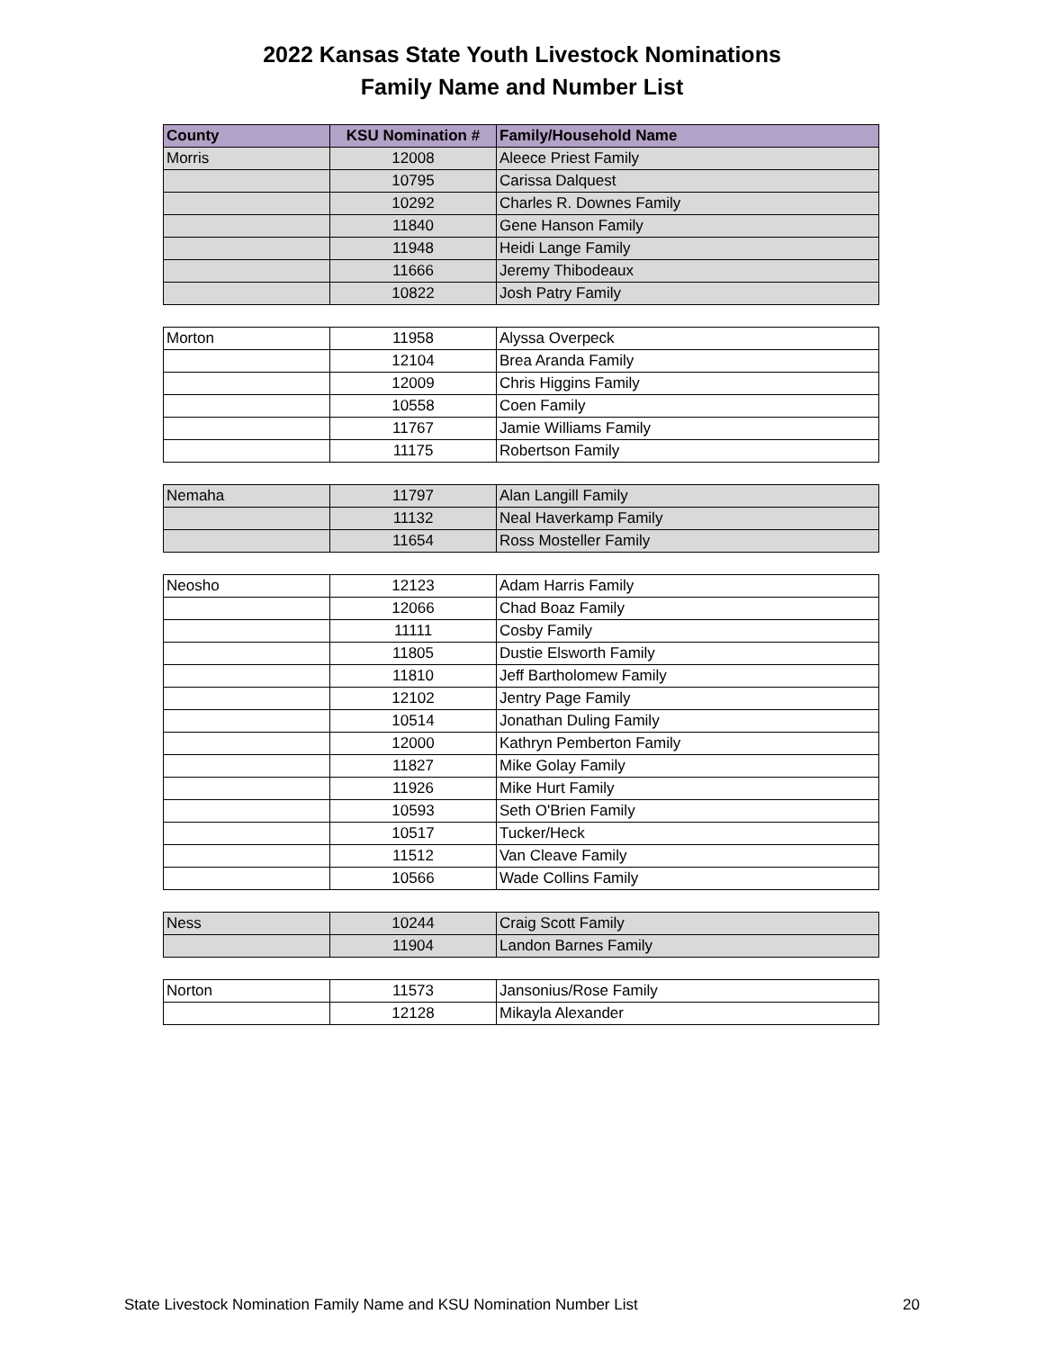2022 Kansas State Youth Livestock Nominations
Family Name and Number List
| County | KSU Nomination # | Family/Household Name |
| --- | --- | --- |
| Morris | 12008 | Aleece Priest Family |
| | 10795 | Carissa Dalquest |
| | 10292 | Charles R. Downes Family |
| | 11840 | Gene Hanson Family |
| | 11948 | Heidi Lange Family |
| | 11666 | Jeremy Thibodeaux |
| | 10822 | Josh Patry Family |
| Morton | 11958 | Alyssa Overpeck |
| | 12104 | Brea Aranda Family |
| | 12009 | Chris Higgins Family |
| | 10558 | Coen Family |
| | 11767 | Jamie Williams Family |
| | 11175 | Robertson Family |
| Nemaha | 11797 | Alan Langill Family |
| | 11132 | Neal Haverkamp Family |
| | 11654 | Ross Mosteller Family |
| Neosho | 12123 | Adam Harris Family |
| | 12066 | Chad Boaz Family |
| | 11111 | Cosby Family |
| | 11805 | Dustie Elsworth Family |
| | 11810 | Jeff Bartholomew Family |
| | 12102 | Jentry Page Family |
| | 10514 | Jonathan Duling Family |
| | 12000 | Kathryn Pemberton Family |
| | 11827 | Mike Golay Family |
| | 11926 | Mike Hurt Family |
| | 10593 | Seth O'Brien Family |
| | 10517 | Tucker/Heck |
| | 11512 | Van Cleave Family |
| | 10566 | Wade Collins Family |
| Ness | 10244 | Craig Scott Family |
| | 11904 | Landon Barnes Family |
| Norton | 11573 | Jansonius/Rose Family |
| | 12128 | Mikayla Alexander |
State Livestock Nomination Family Name and KSU Nomination Number List 20